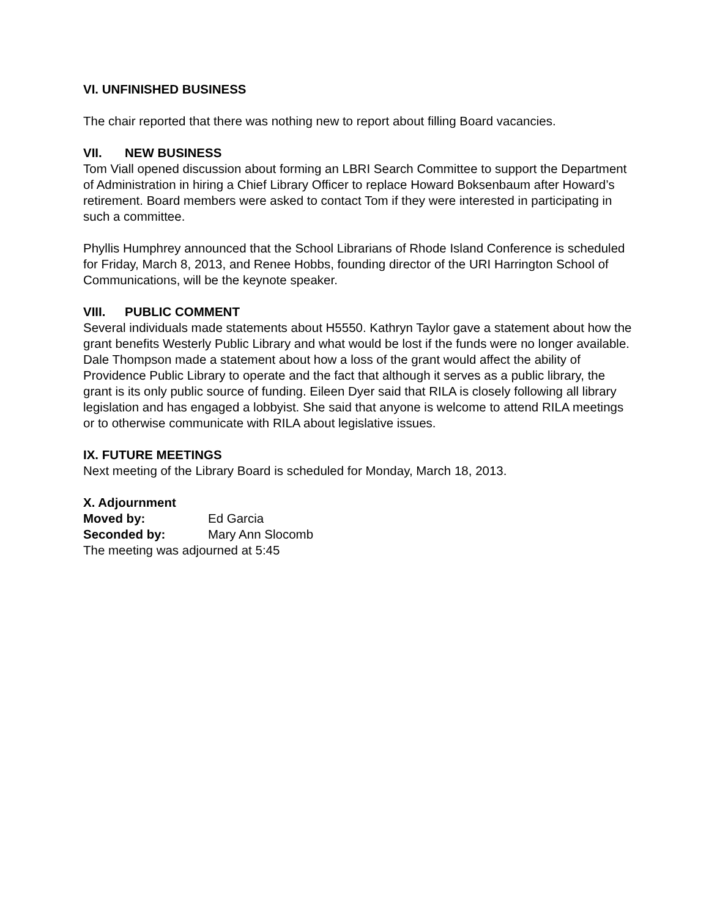VI. UNFINISHED BUSINESS
The chair reported that there was nothing new to report about filling Board vacancies.
VII. NEW BUSINESS
Tom Viall opened discussion about forming an LBRI Search Committee to support the Department of Administration in hiring a Chief Library Officer to replace Howard Boksenbaum after Howard’s retirement. Board members were asked to contact Tom if they were interested in participating in such a committee.
Phyllis Humphrey announced that the School Librarians of Rhode Island Conference is scheduled for Friday, March 8, 2013, and Renee Hobbs, founding director of the URI Harrington School of Communications, will be the keynote speaker.
VIII. PUBLIC COMMENT
Several individuals made statements about H5550. Kathryn Taylor gave a statement about how the grant benefits Westerly Public Library and what would be lost if the funds were no longer available. Dale Thompson made a statement about how a loss of the grant would affect the ability of Providence Public Library to operate and the fact that although it serves as a public library, the grant is its only public source of funding. Eileen Dyer said that RILA is closely following all library legislation and has engaged a lobbyist. She said that anyone is welcome to attend RILA meetings or to otherwise communicate with RILA about legislative issues.
IX. FUTURE MEETINGS
Next meeting of the Library Board is scheduled for Monday, March 18, 2013.
X. Adjournment
Moved by: Ed Garcia
Seconded by: Mary Ann Slocomb
The meeting was adjourned at 5:45